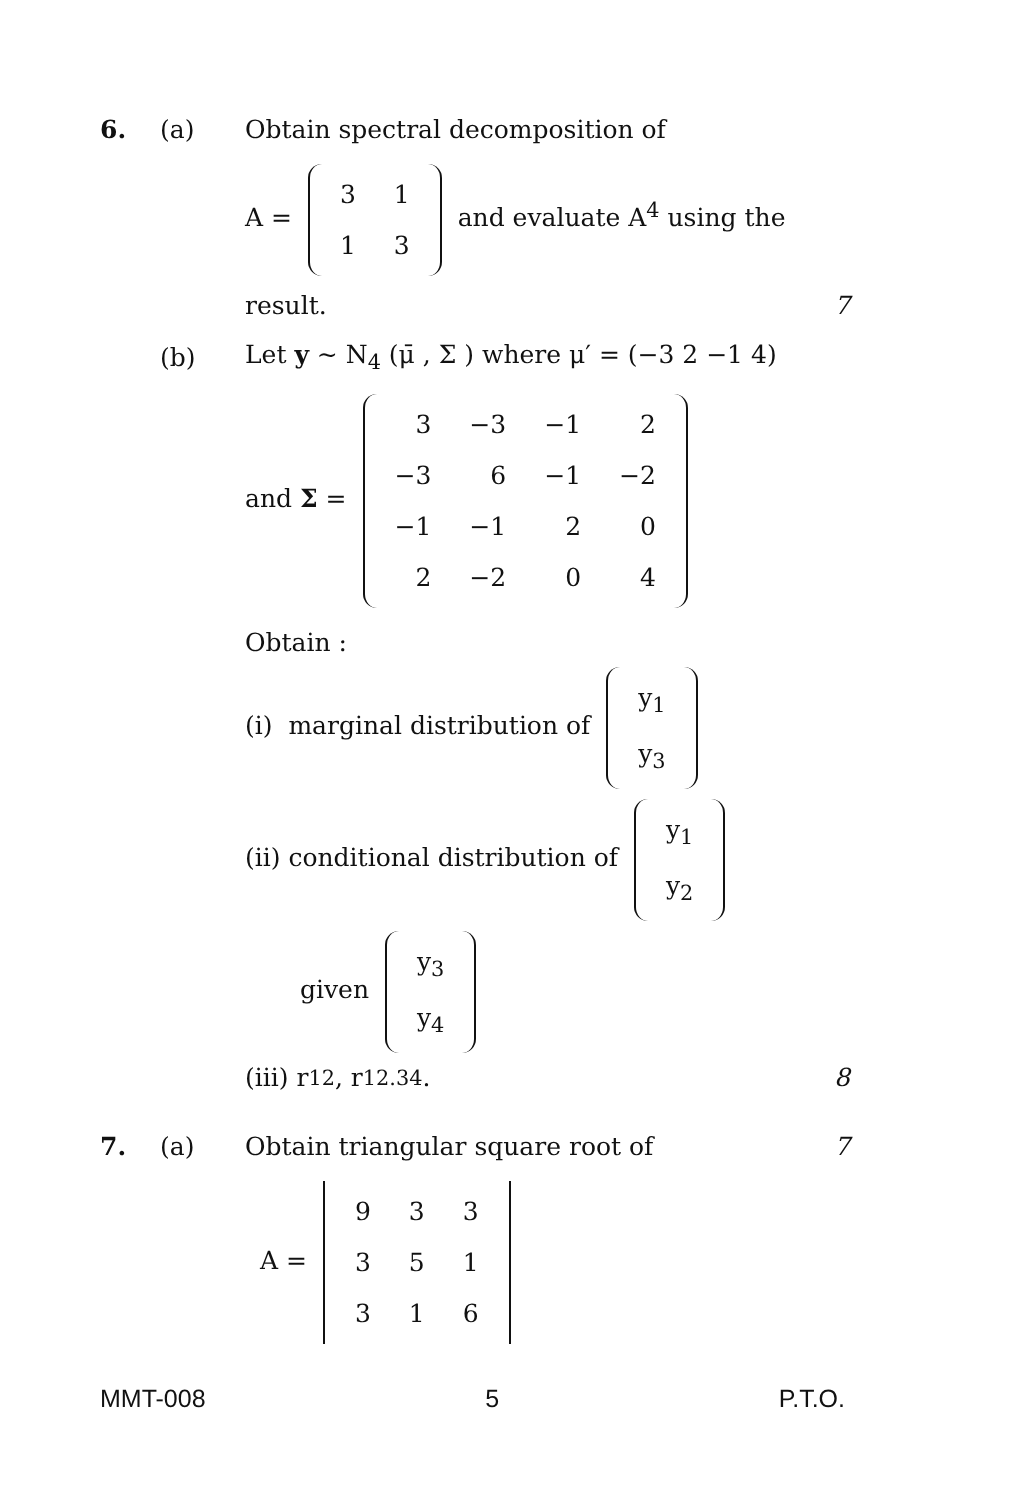6. (a) Obtain spectral decomposition of
A =
| 3 | 1 |
| 1 | 3 |
and evaluate A<sup>4</sup> using the
result. 7
(b) Let y ~ N<sub>4</sub> (μ̄ , Σ ) where μ′ = (−3 2 −1 4)
and Σ =
| 3 | −3 | −1 | 2 |
| −3 | 6 | −1 | −2 |
| −1 | −1 | 2 | 0 |
| 2 | −2 | 0 | 4 |
Obtain :
(i) marginal distribution of
| y<sub>1</sub> |
| y<sub>3</sub> |
(ii) conditional distribution of
| y<sub>1</sub> |
| y<sub>2</sub> |
given
| y<sub>3</sub> |
| y<sub>4</sub> |
(iii) r<sub>12</sub>, r<sub>12.34</sub>. 8
7. (a) Obtain triangular square root of 7
A =
| 9 | 3 | 3 |
| 3 | 5 | 1 |
| 3 | 1 | 6 |
MMT-008 5 P.T.O.